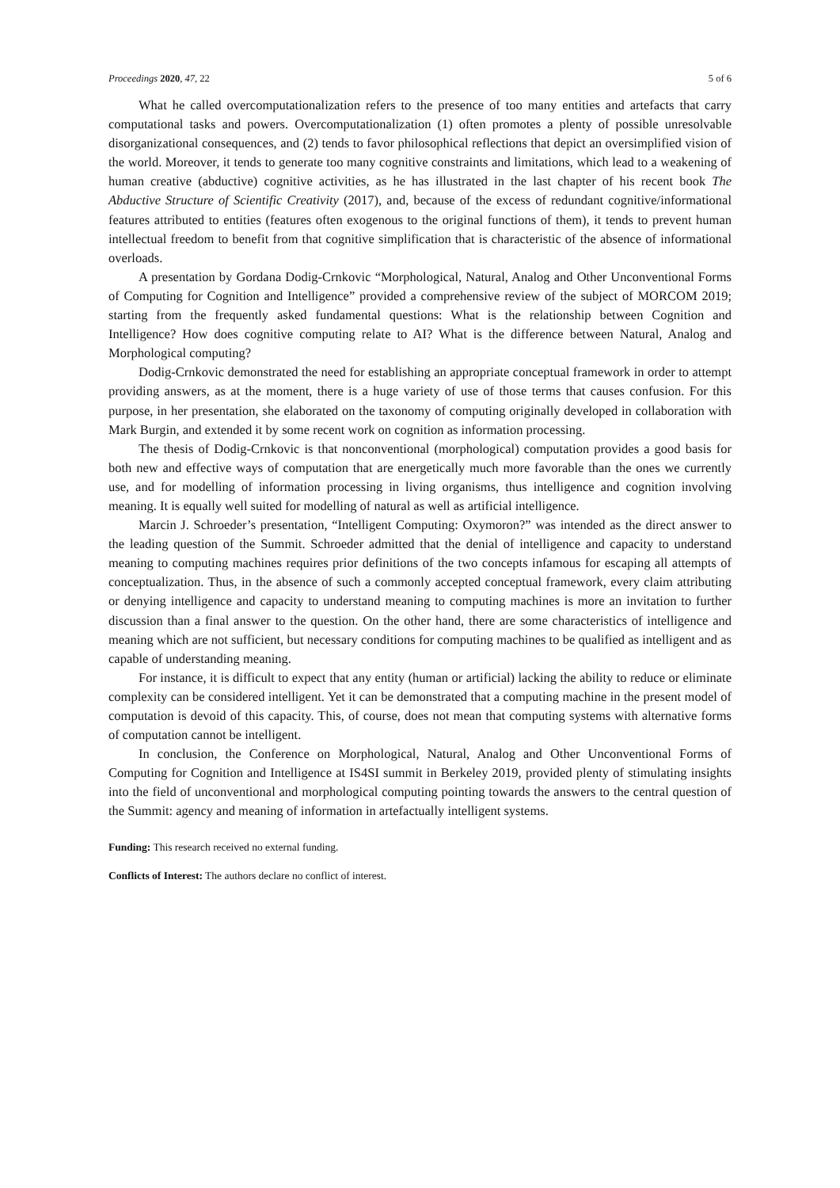Proceedings 2020, 47, 22 5 of 6
What he called overcomputationalization refers to the presence of too many entities and artefacts that carry computational tasks and powers. Overcomputationalization (1) often promotes a plenty of possible unresolvable disorganizational consequences, and (2) tends to favor philosophical reflections that depict an oversimplified vision of the world. Moreover, it tends to generate too many cognitive constraints and limitations, which lead to a weakening of human creative (abductive) cognitive activities, as he has illustrated in the last chapter of his recent book The Abductive Structure of Scientific Creativity (2017), and, because of the excess of redundant cognitive/informational features attributed to entities (features often exogenous to the original functions of them), it tends to prevent human intellectual freedom to benefit from that cognitive simplification that is characteristic of the absence of informational overloads.
A presentation by Gordana Dodig-Crnkovic “Morphological, Natural, Analog and Other Unconventional Forms of Computing for Cognition and Intelligence” provided a comprehensive review of the subject of MORCOM 2019; starting from the frequently asked fundamental questions: What is the relationship between Cognition and Intelligence? How does cognitive computing relate to AI? What is the difference between Natural, Analog and Morphological computing?
Dodig-Crnkovic demonstrated the need for establishing an appropriate conceptual framework in order to attempt providing answers, as at the moment, there is a huge variety of use of those terms that causes confusion. For this purpose, in her presentation, she elaborated on the taxonomy of computing originally developed in collaboration with Mark Burgin, and extended it by some recent work on cognition as information processing.
The thesis of Dodig-Crnkovic is that nonconventional (morphological) computation provides a good basis for both new and effective ways of computation that are energetically much more favorable than the ones we currently use, and for modelling of information processing in living organisms, thus intelligence and cognition involving meaning. It is equally well suited for modelling of natural as well as artificial intelligence.
Marcin J. Schroeder’s presentation, “Intelligent Computing: Oxymoron?” was intended as the direct answer to the leading question of the Summit. Schroeder admitted that the denial of intelligence and capacity to understand meaning to computing machines requires prior definitions of the two concepts infamous for escaping all attempts of conceptualization. Thus, in the absence of such a commonly accepted conceptual framework, every claim attributing or denying intelligence and capacity to understand meaning to computing machines is more an invitation to further discussion than a final answer to the question. On the other hand, there are some characteristics of intelligence and meaning which are not sufficient, but necessary conditions for computing machines to be qualified as intelligent and as capable of understanding meaning.
For instance, it is difficult to expect that any entity (human or artificial) lacking the ability to reduce or eliminate complexity can be considered intelligent. Yet it can be demonstrated that a computing machine in the present model of computation is devoid of this capacity. This, of course, does not mean that computing systems with alternative forms of computation cannot be intelligent.
In conclusion, the Conference on Morphological, Natural, Analog and Other Unconventional Forms of Computing for Cognition and Intelligence at IS4SI summit in Berkeley 2019, provided plenty of stimulating insights into the field of unconventional and morphological computing pointing towards the answers to the central question of the Summit: agency and meaning of information in artefactually intelligent systems.
Funding: This research received no external funding.
Conflicts of Interest: The authors declare no conflict of interest.